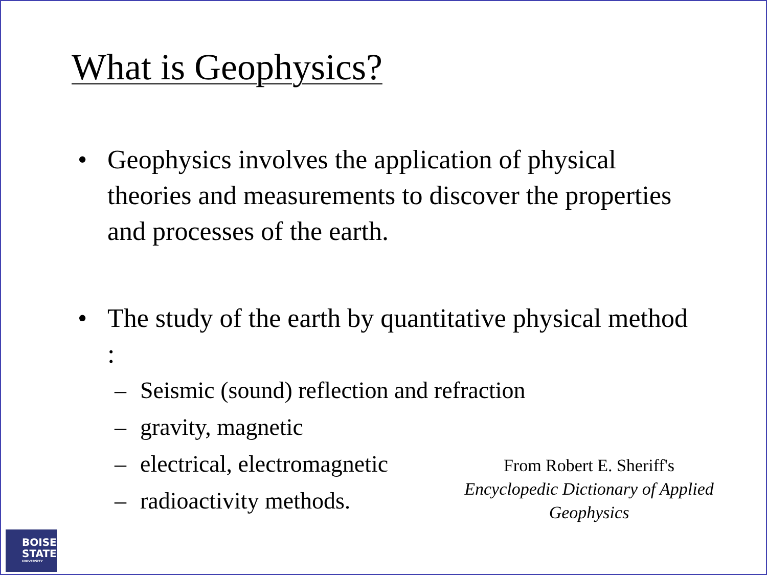What is Geophysics?
• Geophysics involves the application of physical theories and measurements to discover the properties and processes of the earth.
• The study of the earth by quantitative physical method :
– Seismic (sound) reflection and refraction
– gravity, magnetic
– electrical, electromagnetic
– radioactivity methods.
From Robert E. Sheriff's
Encyclopedic Dictionary of Applied Geophysics
BOISE
STATE
UNIVERSITY